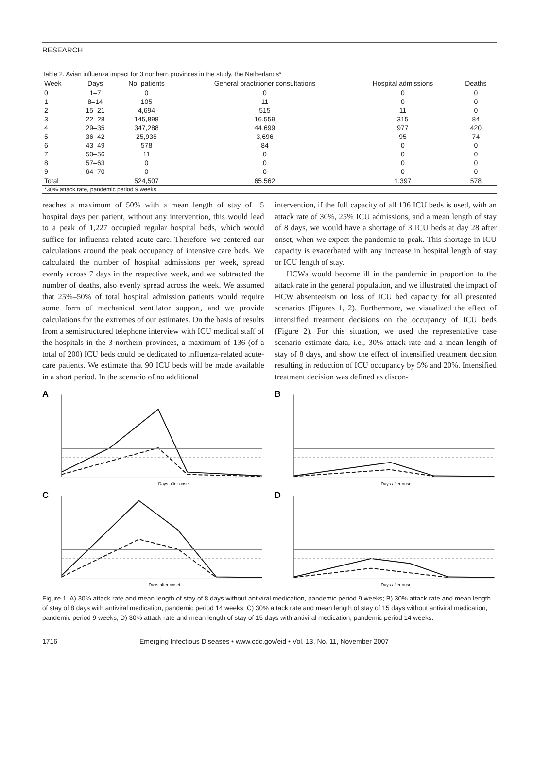RESEARCH
Table 2. Avian influenza impact for 3 northern provinces in the study, the Netherlands*
| Week | Days | No. patients | General practitioner consultations | Hospital admissions | Deaths |
| --- | --- | --- | --- | --- | --- |
| 0 | 1–7 | 0 | 0 | 0 | 0 |
| 1 | 8–14 | 105 | 11 | 0 | 0 |
| 2 | 15–21 | 4,694 | 515 | 11 | 0 |
| 3 | 22–28 | 145,898 | 16,559 | 315 | 84 |
| 4 | 29–35 | 347,288 | 44,699 | 977 | 420 |
| 5 | 36–42 | 25,935 | 3,696 | 95 | 74 |
| 6 | 43–49 | 578 | 84 | 0 | 0 |
| 7 | 50–56 | 11 | 0 | 0 | 0 |
| 8 | 57–63 | 0 | 0 | 0 | 0 |
| 9 | 64–70 | 0 | 0 | 0 | 0 |
| Total | | 524,507 | 65,562 | 1,397 | 578 |
| *30% attack rate, pandemic period 9 weeks. | | | | | |
reaches a maximum of 50% with a mean length of stay of 15 hospital days per patient, without any intervention, this would lead to a peak of 1,227 occupied regular hospital beds, which would suffice for influenza-related acute care. Therefore, we centered our calculations around the peak occupancy of intensive care beds. We calculated the number of hospital admissions per week, spread evenly across 7 days in the respective week, and we subtracted the number of deaths, also evenly spread across the week. We assumed that 25%–50% of total hospital admission patients would require some form of mechanical ventilator support, and we provide calculations for the extremes of our estimates. On the basis of results from a semistructured telephone interview with ICU medical staff of the hospitals in the 3 northern provinces, a maximum of 136 (of a total of 200) ICU beds could be dedicated to influenza-related acute-care patients. We estimate that 90 ICU beds will be made available in a short period. In the scenario of no additional
intervention, if the full capacity of all 136 ICU beds is used, with an attack rate of 30%, 25% ICU admissions, and a mean length of stay of 8 days, we would have a shortage of 3 ICU beds at day 28 after onset, when we expect the pandemic to peak. This shortage in ICU capacity is exacerbated with any increase in hospital length of stay or ICU length of stay.
HCWs would become ill in the pandemic in proportion to the attack rate in the general population, and we illustrated the impact of HCW absenteeism on loss of ICU bed capacity for all presented scenarios (Figures 1, 2). Furthermore, we visualized the effect of intensified treatment decisions on the occupancy of ICU beds (Figure 2). For this situation, we used the representative case scenario estimate data, i.e., 30% attack rate and a mean length of stay of 8 days, and show the effect of intensified treatment decision resulting in reduction of ICU occupancy by 5% and 20%. Intensified treatment decision was defined as discon-
A
Days after onset
B
Days after onset
C
Days after onset
D
Days after onset
Figure 1. A) 30% attack rate and mean length of stay of 8 days without antiviral medication, pandemic period 9 weeks; B) 30% attack rate and mean length of stay of 8 days with antiviral medication, pandemic period 14 weeks; C) 30% attack rate and mean length of stay of 15 days without antiviral medication, pandemic period 9 weeks; D) 30% attack rate and mean length of stay of 15 days with antiviral medication, pandemic period 14 weeks.
1716 Emerging Infectious Diseases • www.cdc.gov/eid • Vol. 13, No. 11, November 2007